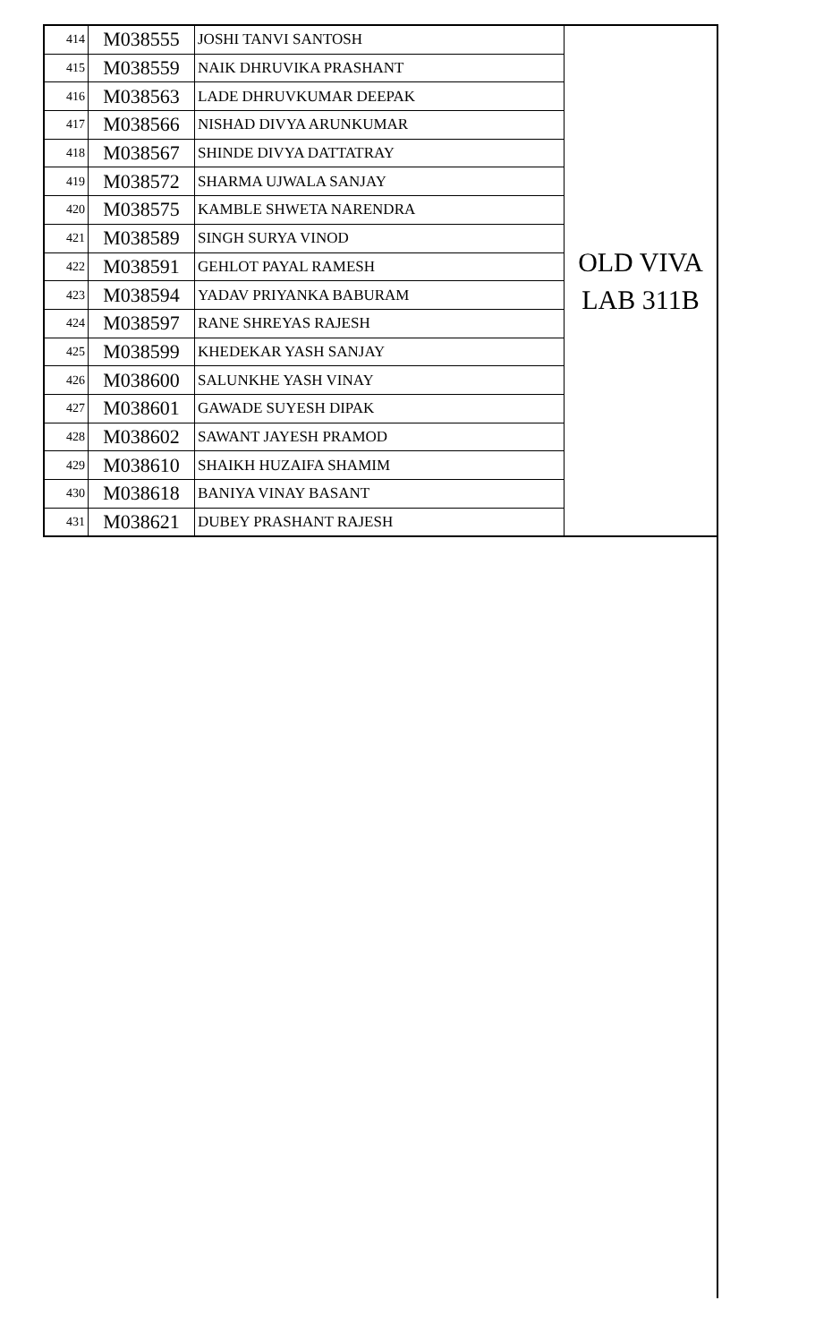| 414 | M038555 | JOSHI TANVI SANTOSH | OLD VIVA LAB 311B |
| 415 | M038559 | NAIK DHRUVIKA PRASHANT | |
| 416 | M038563 | LADE DHRUVKUMAR DEEPAK | |
| 417 | M038566 | NISHAD DIVYA ARUNKUMAR | |
| 418 | M038567 | SHINDE DIVYA DATTATRAY | |
| 419 | M038572 | SHARMA UJWALA SANJAY | |
| 420 | M038575 | KAMBLE SHWETA NARENDRA | |
| 421 | M038589 | SINGH SURYA VINOD | |
| 422 | M038591 | GEHLOT PAYAL RAMESH | |
| 423 | M038594 | YADAV PRIYANKA BABURAM | |
| 424 | M038597 | RANE SHREYAS RAJESH | |
| 425 | M038599 | KHEDEKAR YASH SANJAY | |
| 426 | M038600 | SALUNKHE YASH VINAY | |
| 427 | M038601 | GAWADE SUYESH DIPAK | |
| 428 | M038602 | SAWANT JAYESH PRAMOD | |
| 429 | M038610 | SHAIKH HUZAIFA SHAMIM | |
| 430 | M038618 | BANIYA VINAY BASANT | |
| 431 | M038621 | DUBEY PRASHANT RAJESH | |